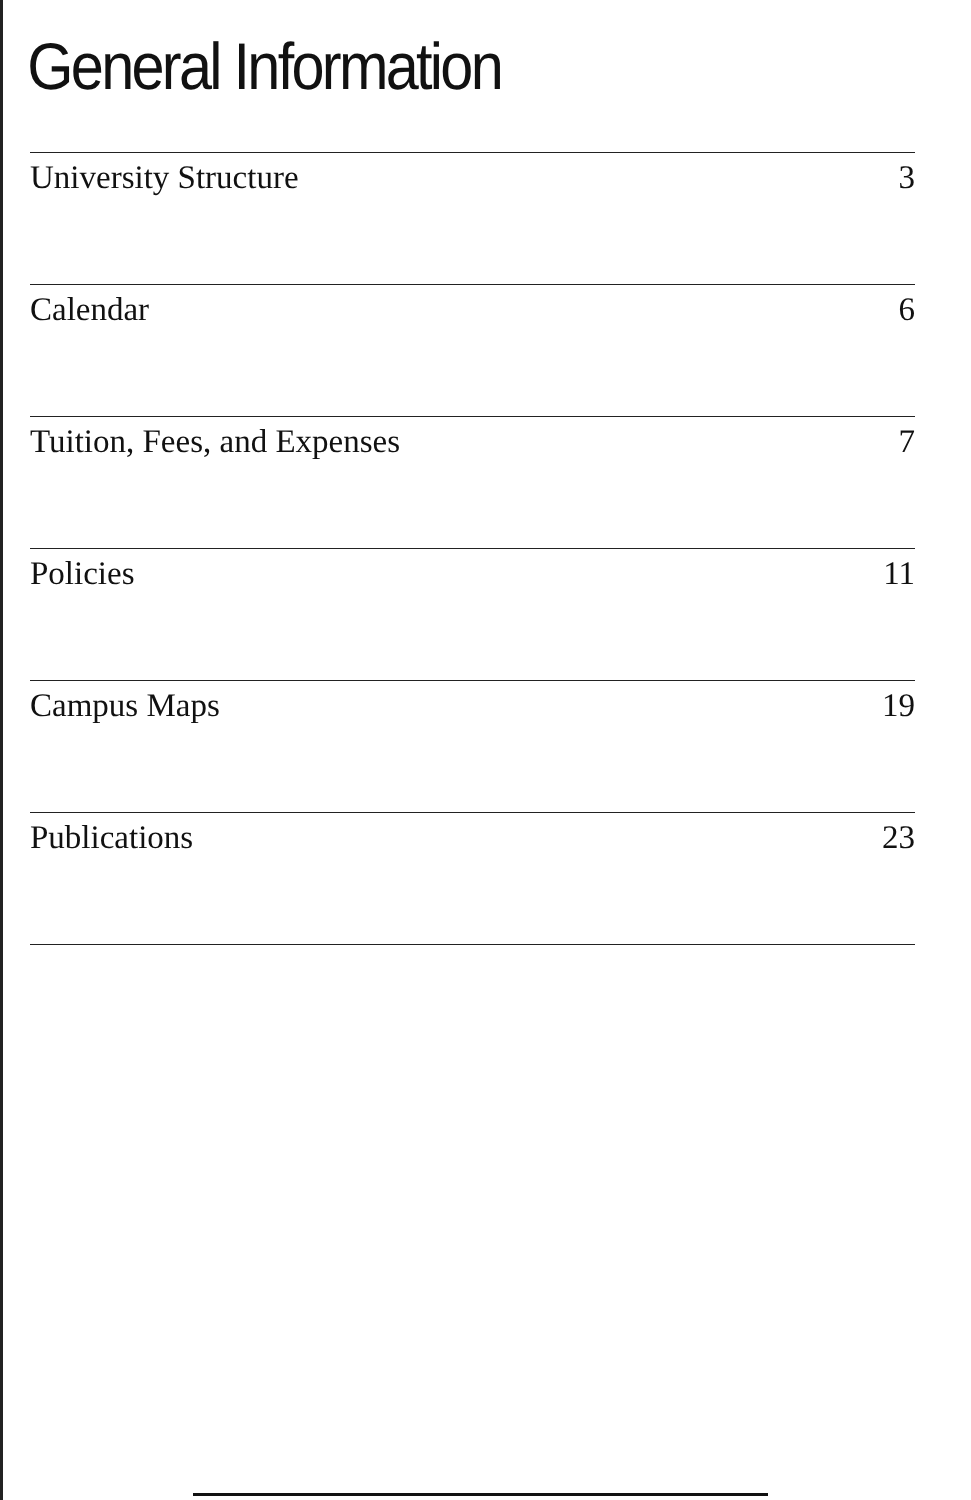General Information
University Structure 3
Calendar 6
Tuition, Fees, and Expenses 7
Policies 11
Campus Maps 19
Publications 23